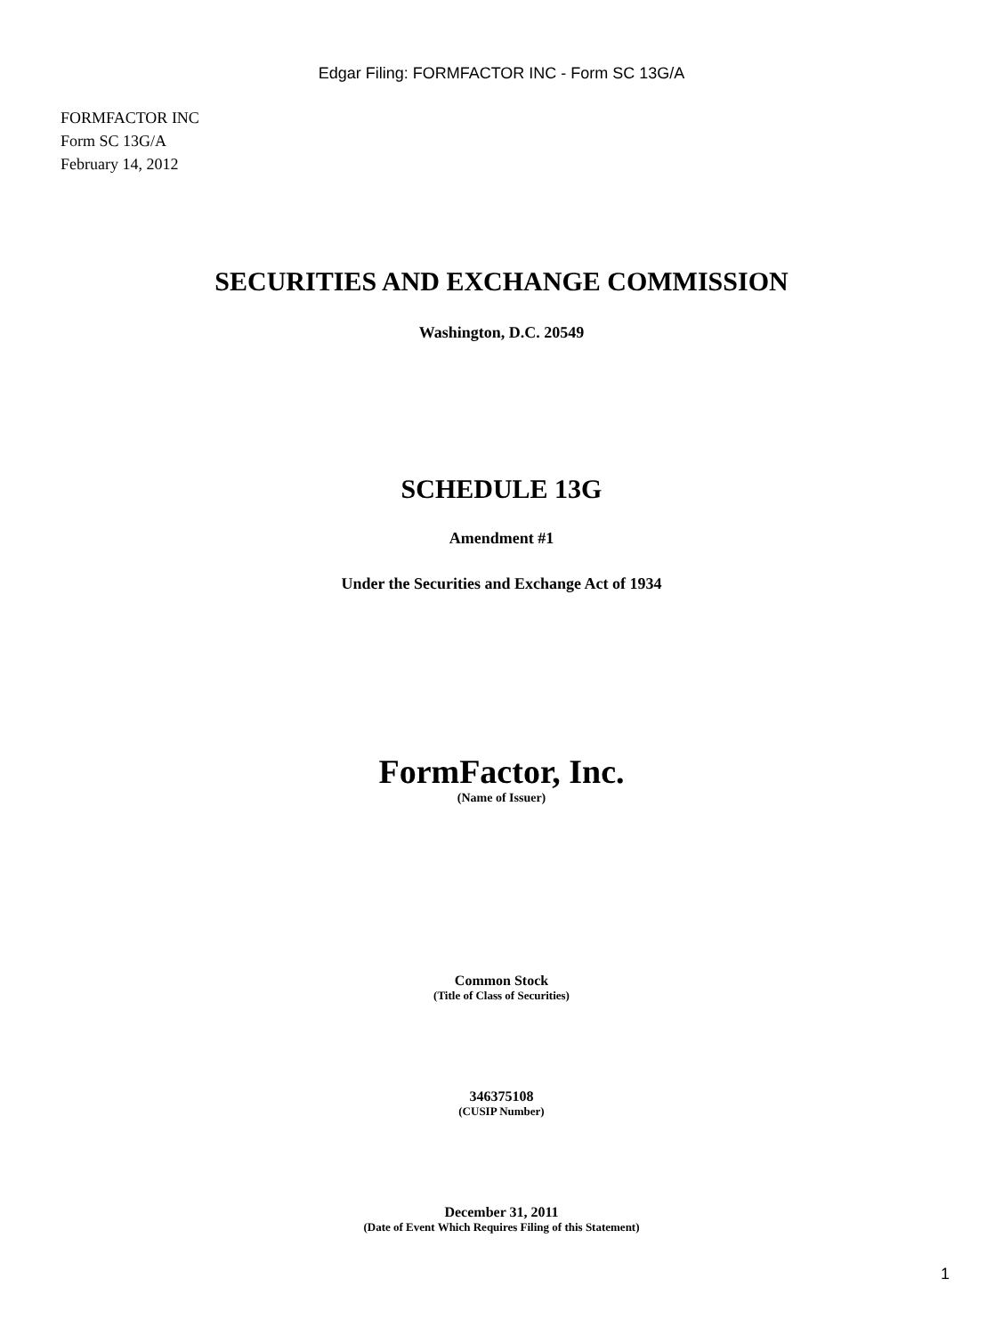Edgar Filing: FORMFACTOR INC - Form SC 13G/A
FORMFACTOR INC
Form SC 13G/A
February 14, 2012
SECURITIES AND EXCHANGE COMMISSION
Washington, D.C. 20549
SCHEDULE 13G
Amendment #1
Under the Securities and Exchange Act of 1934
FormFactor, Inc.
(Name of Issuer)
Common Stock
(Title of Class of Securities)
346375108
(CUSIP Number)
December 31, 2011
(Date of Event Which Requires Filing of this Statement)
1